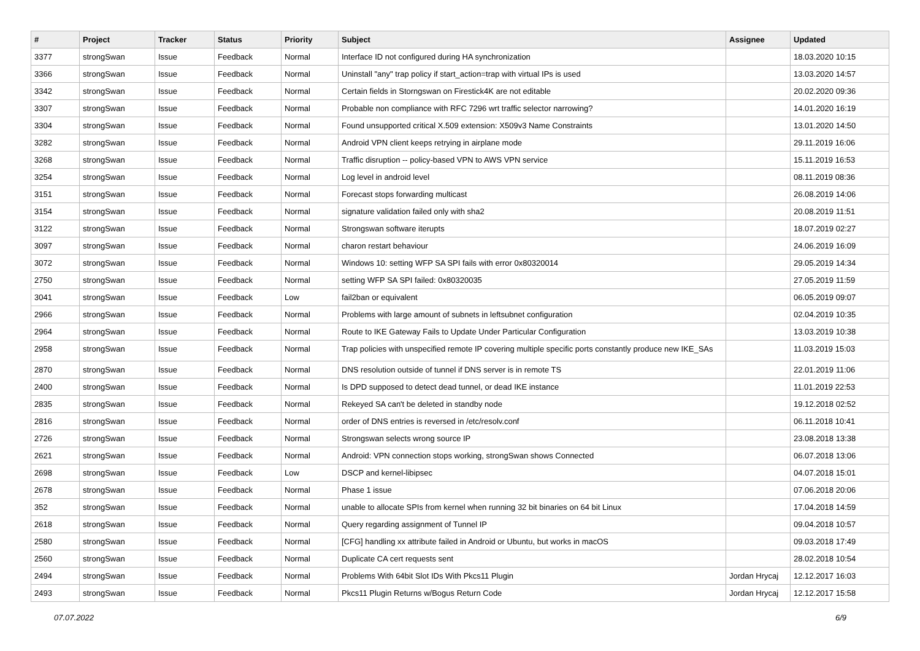| # | Project | Tracker | Status | Priority | Subject | Assignee | Updated |
| --- | --- | --- | --- | --- | --- | --- | --- |
| 3377 | strongSwan | Issue | Feedback | Normal | Interface ID not configured during HA synchronization | | 18.03.2020 10:15 |
| 3366 | strongSwan | Issue | Feedback | Normal | Uninstall "any" trap policy if start_action=trap with virtual IPs is used | | 13.03.2020 14:57 |
| 3342 | strongSwan | Issue | Feedback | Normal | Certain fields in Storngswan on Firestick4K are not editable | | 20.02.2020 09:36 |
| 3307 | strongSwan | Issue | Feedback | Normal | Probable non compliance with RFC 7296 wrt traffic selector narrowing? | | 14.01.2020 16:19 |
| 3304 | strongSwan | Issue | Feedback | Normal | Found unsupported critical X.509 extension: X509v3 Name Constraints | | 13.01.2020 14:50 |
| 3282 | strongSwan | Issue | Feedback | Normal | Android VPN client keeps retrying in airplane mode | | 29.11.2019 16:06 |
| 3268 | strongSwan | Issue | Feedback | Normal | Traffic disruption -- policy-based VPN to AWS VPN service | | 15.11.2019 16:53 |
| 3254 | strongSwan | Issue | Feedback | Normal | Log level in android level | | 08.11.2019 08:36 |
| 3151 | strongSwan | Issue | Feedback | Normal | Forecast stops forwarding multicast | | 26.08.2019 14:06 |
| 3154 | strongSwan | Issue | Feedback | Normal | signature validation failed only with sha2 | | 20.08.2019 11:51 |
| 3122 | strongSwan | Issue | Feedback | Normal | Strongswan software iterupts | | 18.07.2019 02:27 |
| 3097 | strongSwan | Issue | Feedback | Normal | charon restart behaviour | | 24.06.2019 16:09 |
| 3072 | strongSwan | Issue | Feedback | Normal | Windows 10: setting WFP SA SPI fails with error 0x80320014 | | 29.05.2019 14:34 |
| 2750 | strongSwan | Issue | Feedback | Normal | setting WFP SA SPI failed: 0x80320035 | | 27.05.2019 11:59 |
| 3041 | strongSwan | Issue | Feedback | Low | fail2ban or equivalent | | 06.05.2019 09:07 |
| 2966 | strongSwan | Issue | Feedback | Normal | Problems with large amount of subnets in leftsubnet configuration | | 02.04.2019 10:35 |
| 2964 | strongSwan | Issue | Feedback | Normal | Route to IKE Gateway Fails to Update Under Particular Configuration | | 13.03.2019 10:38 |
| 2958 | strongSwan | Issue | Feedback | Normal | Trap policies with unspecified remote IP covering multiple specific ports constantly produce new IKE_SAs | | 11.03.2019 15:03 |
| 2870 | strongSwan | Issue | Feedback | Normal | DNS resolution outside of tunnel if DNS server is in remote TS | | 22.01.2019 11:06 |
| 2400 | strongSwan | Issue | Feedback | Normal | Is DPD supposed to detect dead tunnel, or dead IKE instance | | 11.01.2019 22:53 |
| 2835 | strongSwan | Issue | Feedback | Normal | Rekeyed SA can't be deleted in standby node | | 19.12.2018 02:52 |
| 2816 | strongSwan | Issue | Feedback | Normal | order of DNS entries is reversed in /etc/resolv.conf | | 06.11.2018 10:41 |
| 2726 | strongSwan | Issue | Feedback | Normal | Strongswan selects wrong source IP | | 23.08.2018 13:38 |
| 2621 | strongSwan | Issue | Feedback | Normal | Android: VPN connection stops working, strongSwan shows Connected | | 06.07.2018 13:06 |
| 2698 | strongSwan | Issue | Feedback | Low | DSCP and kernel-libipsec | | 04.07.2018 15:01 |
| 2678 | strongSwan | Issue | Feedback | Normal | Phase 1 issue | | 07.06.2018 20:06 |
| 352 | strongSwan | Issue | Feedback | Normal | unable to allocate SPIs from kernel when running 32 bit binaries on 64 bit Linux | | 17.04.2018 14:59 |
| 2618 | strongSwan | Issue | Feedback | Normal | Query regarding assignment of Tunnel IP | | 09.04.2018 10:57 |
| 2580 | strongSwan | Issue | Feedback | Normal | [CFG] handling xx attribute failed in Android or Ubuntu, but works in macOS | | 09.03.2018 17:49 |
| 2560 | strongSwan | Issue | Feedback | Normal | Duplicate CA cert requests sent | | 28.02.2018 10:54 |
| 2494 | strongSwan | Issue | Feedback | Normal | Problems With 64bit Slot IDs With Pkcs11 Plugin | Jordan Hrycaj | 12.12.2017 16:03 |
| 2493 | strongSwan | Issue | Feedback | Normal | Pkcs11 Plugin Returns w/Bogus Return Code | Jordan Hrycaj | 12.12.2017 15:58 |
07.07.2022 6/9